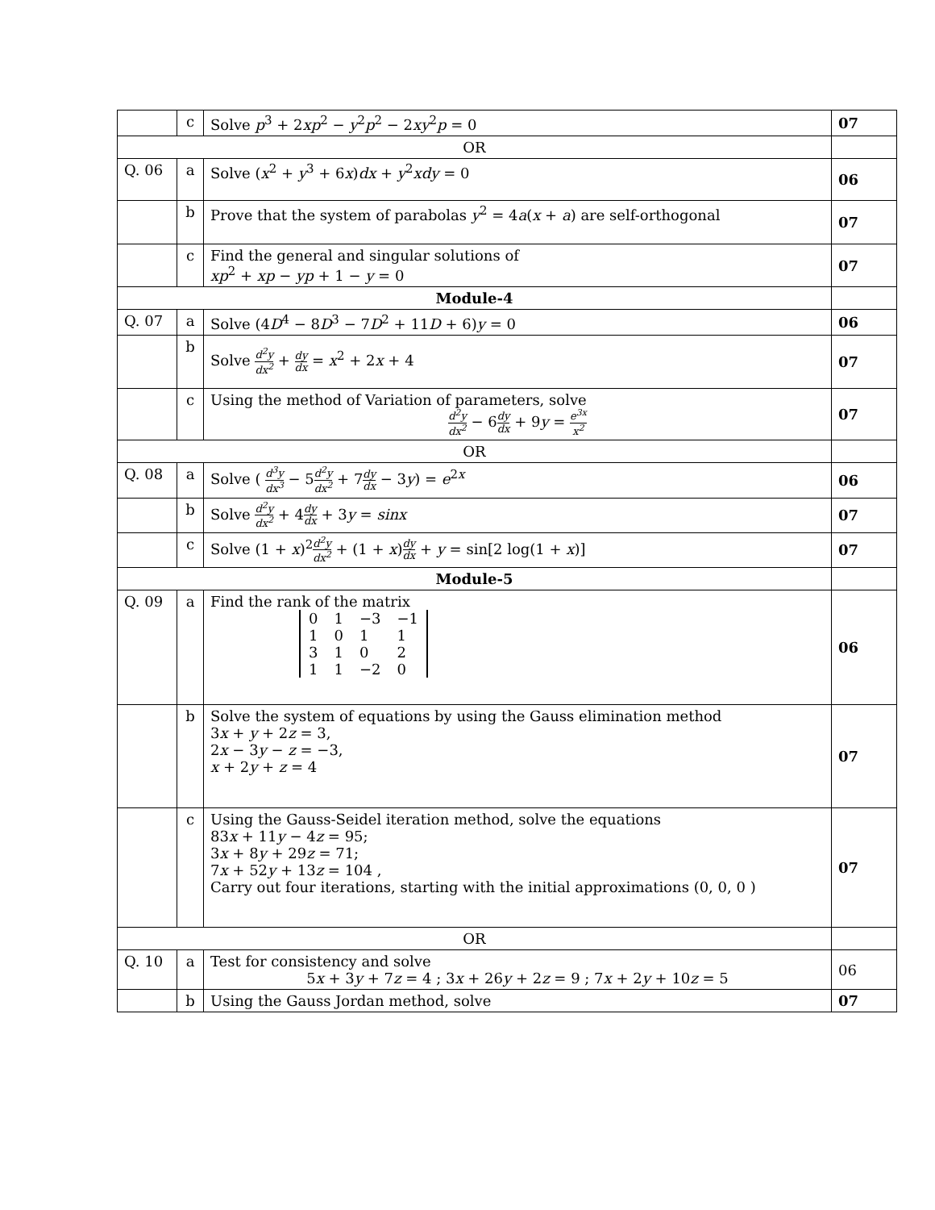| | c | Solve p<sup>3</sup> + 2 xp<sup>2</sup> − y<sup>2</sup> p<sup>2</sup> − 2 xy<sup>2</sup> p = 0 | 07 |
| OR | | | |
| Q. 06 | a | Solve ( x<sup>2</sup> + y<sup>3</sup> + 6 x ) dx + y<sup>2</sup> xdy = 0 | 06 |
| | b | Prove that the system of parabolas y<sup>2</sup> = 4 a ( x + a ) are self-orthogonal | 07 |
| | c | Find the general and singular solutions of xp<sup>2</sup> + xp − yp + 1 − y = 0 | 07 |
| Module-4 | | | |
| Q. 07 | a | Solve (4 D<sup>4</sup> − 8 D<sup>3</sup> − 7 D<sup>2</sup> + 11 D + 6) y = 0 | 06 |
| | b | Solve d<sup>2</sup>y dx<sup>2</sup> + dy dx = x<sup>2</sup> + 2 x + 4 | 07 |
| | c | Using the method of Variation of parameters, solve d<sup>2</sup>y dx<sup>2</sup> − 6 dy dx + 9 y = e<sup>3x</sup> x<sup>2</sup> | 07 |
| OR | | | |
| Q. 08 | a | Solve ( d<sup>3</sup>y dx<sup>3</sup> − 5 d<sup>2</sup>y dx<sup>2</sup> + 7 dy dx − 3 y ) = e<sup>2x</sup> | 06 |
| | b | Solve d<sup>2</sup>y dx<sup>2</sup> + 4 dy dx + 3 y = sinx | 07 |
| | c | Solve (1 + x )<sup>2</sup> d<sup>2</sup>y dx<sup>2</sup> + (1 + x ) dy dx + y = sin[2 log(1 + x )] | 07 |
| Module-5 | | | |
| Q. 09 | a | Find the rank of the matrix / 0 / 1 / −3 / −1 / / 1 / 0 / 1 / 1 / / 3 / 1 / 0 / 2 / / 1 / 1 / −2 / 0 / | 06 |
| | b | Solve the system of equations by using the Gauss elimination method 3 x + y + 2 z = 3, 2 x − 3 y − z = −3, x + 2 y + z = 4 | 07 |
| | c | Using the Gauss-Seidel iteration method, solve the equations 83 x + 11 y − 4 z = 95; 3 x + 8 y + 29 z = 71; 7 x + 52 y + 13 z = 104 , Carry out four iterations, starting with the initial approximations (0, 0, 0 ) | 07 |
| OR | | | |
| Q. 10 | a | Test for consistency and solve 5 x + 3 y + 7 z = 4 ; 3 x + 26 y + 2 z = 9 ; 7 x + 2 y + 10 z = 5 | 06 |
| | b | Using the Gauss Jordan method, solve | 07 |